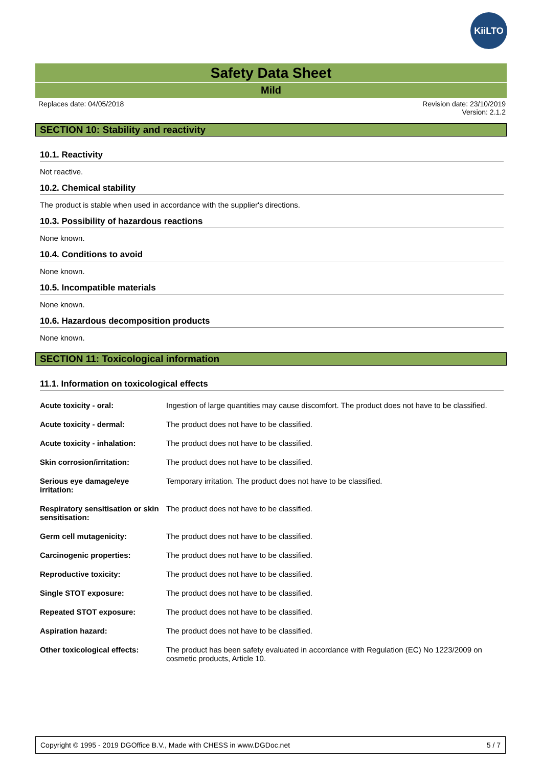KiiLTO
Safety Data Sheet
Mild
Replaces date: 04/05/2018 Revision date: 23/10/2019
Version: 2.1.2
SECTION 10: Stability and reactivity
10.1. Reactivity
Not reactive.
10.2. Chemical stability
The product is stable when used in accordance with the supplier's directions.
10.3. Possibility of hazardous reactions
None known.
10.4. Conditions to avoid
None known.
10.5. Incompatible materials
None known.
10.6. Hazardous decomposition products
None known.
SECTION 11: Toxicological information
11.1. Information on toxicological effects
| Acute toxicity - oral: | Ingestion of large quantities may cause discomfort. The product does not have to be classified. |
| Acute toxicity - dermal: | The product does not have to be classified. |
| Acute toxicity - inhalation: | The product does not have to be classified. |
| Skin corrosion/irritation: | The product does not have to be classified. |
| Serious eye damage/eye irritation: | Temporary irritation. The product does not have to be classified. |
| Respiratory sensitisation or skin sensitisation: | The product does not have to be classified. |
| Germ cell mutagenicity: | The product does not have to be classified. |
| Carcinogenic properties: | The product does not have to be classified. |
| Reproductive toxicity: | The product does not have to be classified. |
| Single STOT exposure: | The product does not have to be classified. |
| Repeated STOT exposure: | The product does not have to be classified. |
| Aspiration hazard: | The product does not have to be classified. |
| Other toxicological effects: | The product has been safety evaluated in accordance with Regulation (EC) No 1223/2009 on cosmetic products, Article 10. |
Copyright © 1995 - 2019 DGOffice B.V., Made with CHESS in www.DGDoc.net 5 / 7